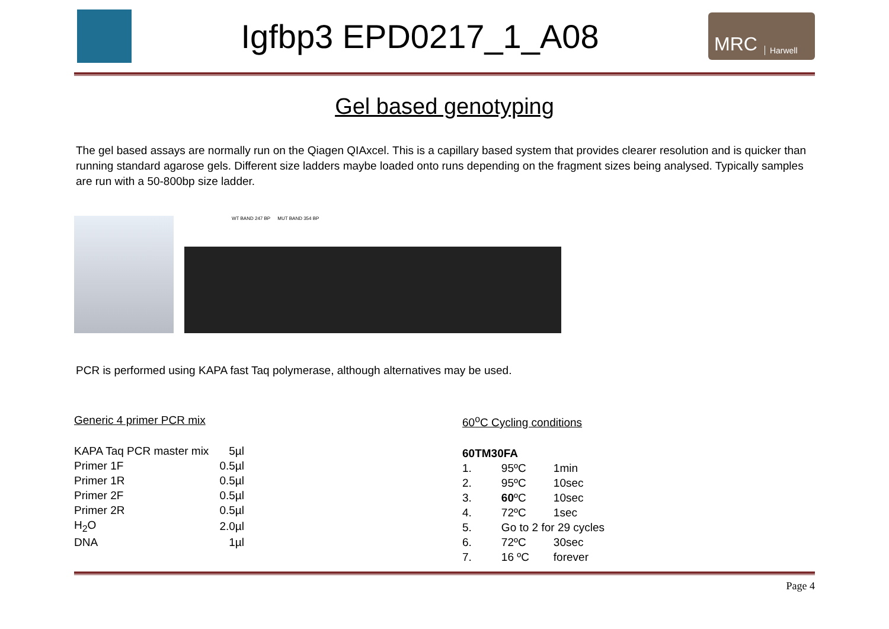Igfbp3 EPD0217_1_A08
MRC Harwell
Gel based genotyping
The gel based assays are normally run on the Qiagen QIAxcel. This is a capillary based system that provides clearer resolution and is quicker than running standard agarose gels. Different size ladders maybe loaded onto runs depending on the fragment sizes being analysed. Typically samples are run with a 50-800bp size ladder.
WT BAND 247 BP MUT BAND 354 BP
PCR is performed using KAPA fast Taq polymerase, although alternatives may be used.
Generic 4 primer PCR mix
| KAPA Taq PCR master mix | 5µl |
| Primer 1F | 0.5µl |
| Primer 1R | 0.5µl |
| Primer 2F | 0.5µl |
| Primer 2R | 0.5µl |
| H<sub>2</sub>O | 2.0µl |
| DNA | 1µl |
60<sup>o</sup>C Cycling conditions
| 60TM30FA | | |
| 1. | 95ºC | 1min |
| 2. | 95ºC | 10sec |
| 3. | 60 ºC | 10sec |
| 4. | 72ºC | 1sec |
| 5. | Go to 2 for 29 cycles | |
| 6. | 72ºC | 30sec |
| 7. | 16 ºC | forever |
Page 4